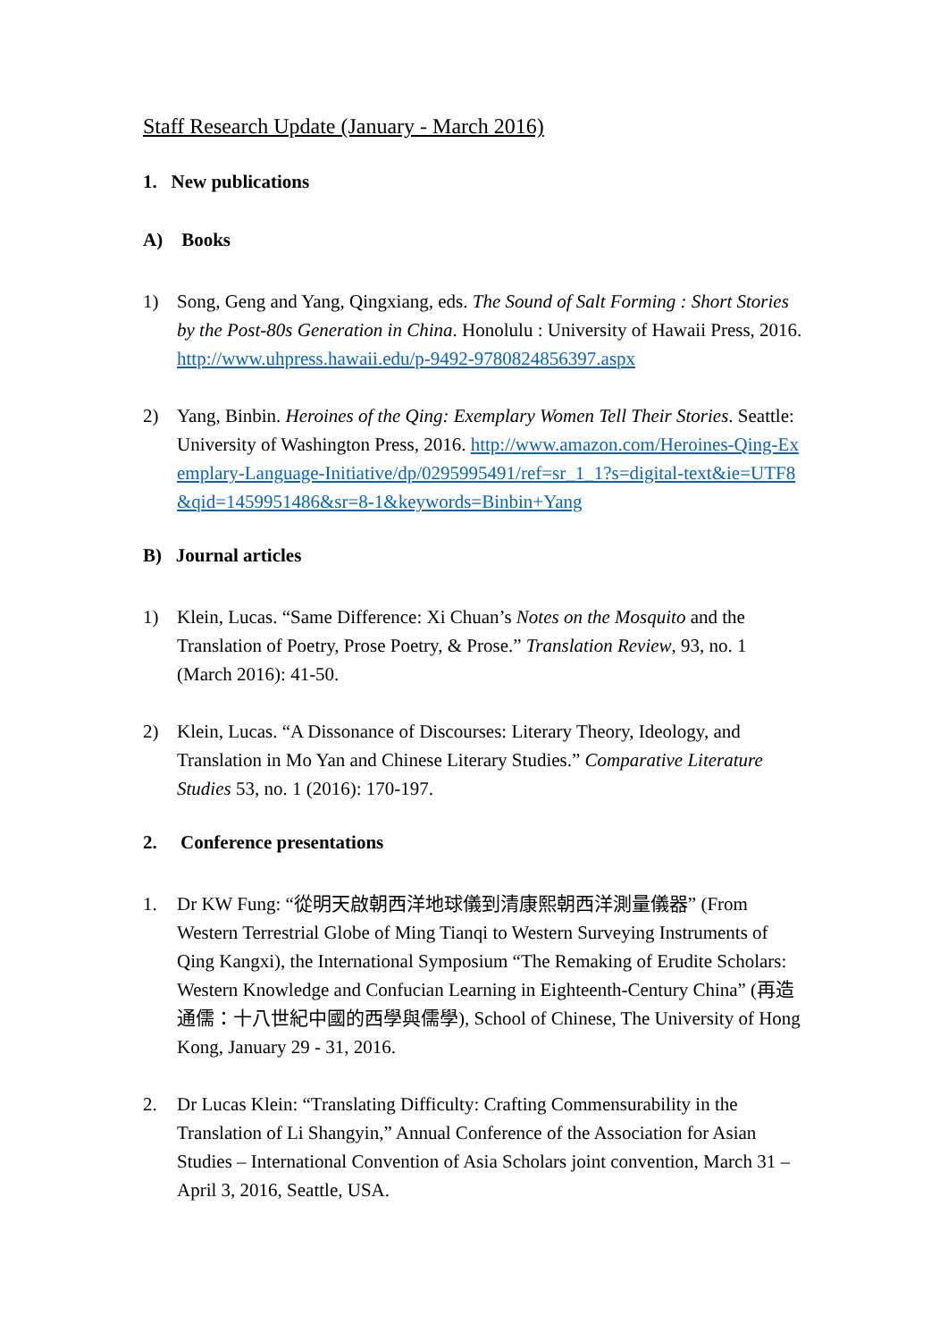Staff Research Update (January - March 2016)
1. New publications
A) Books
1) Song, Geng and Yang, Qingxiang, eds. The Sound of Salt Forming : Short Stories by the Post-80s Generation in China. Honolulu : University of Hawaii Press, 2016. http://www.uhpress.hawaii.edu/p-9492-9780824856397.aspx
2) Yang, Binbin. Heroines of the Qing: Exemplary Women Tell Their Stories. Seattle: University of Washington Press, 2016. http://www.amazon.com/Heroines-Qing-Exemplary-Language-Initiative/dp/0295995491/ref=sr_1_1?s=digital-text&ie=UTF8&qid=1459951486&sr=8-1&keywords=Binbin+Yang
B) Journal articles
1) Klein, Lucas. “Same Difference: Xi Chuan’s Notes on the Mosquito and the Translation of Poetry, Prose Poetry, & Prose.” Translation Review, 93, no. 1 (March 2016): 41-50.
2) Klein, Lucas. “A Dissonance of Discourses: Literary Theory, Ideology, and Translation in Mo Yan and Chinese Literary Studies.” Comparative Literature Studies 53, no. 1 (2016): 170-197.
2. Conference presentations
1. Dr KW Fung: “從明天啟朝西洋地球儀到清康熙朝西洋測量儀器” (From Western Terrestrial Globe of Ming Tianqi to Western Surveying Instruments of Qing Kangxi), the International Symposium “The Remaking of Erudite Scholars: Western Knowledge and Confucian Learning in Eighteenth-Century China” (再造通儒：十八世紀中國的西學與儒學), School of Chinese, The University of Hong Kong, January 29 - 31, 2016.
2. Dr Lucas Klein: “Translating Difficulty: Crafting Commensurability in the Translation of Li Shangyin,” Annual Conference of the Association for Asian Studies – International Convention of Asia Scholars joint convention, March 31 – April 3, 2016, Seattle, USA.